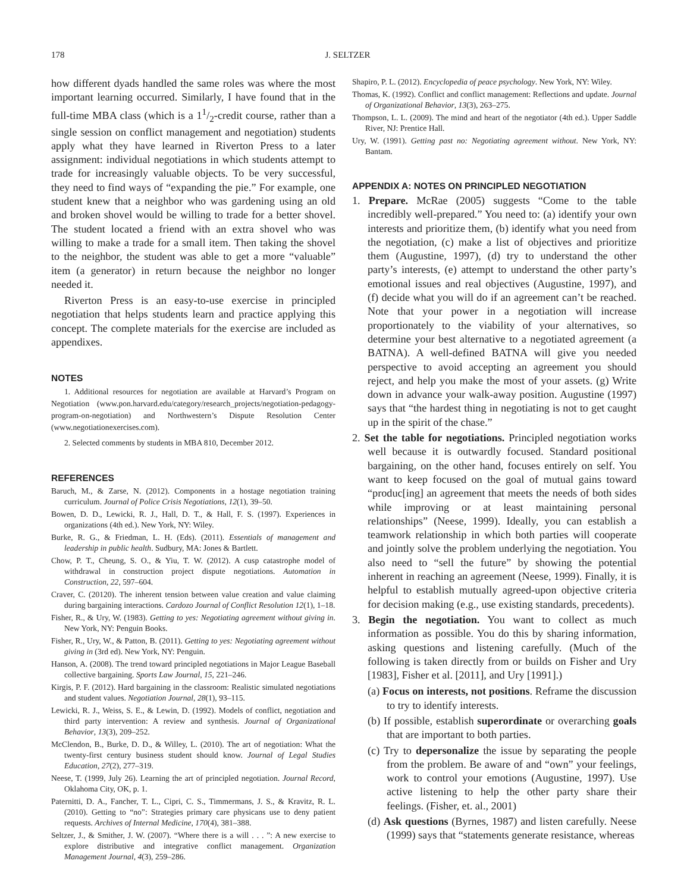178 J. SELTZER
how different dyads handled the same roles was where the most important learning occurred. Similarly, I have found that in the full-time MBA class (which is a 11/2-credit course, rather than a single session on conflict management and negotiation) students apply what they have learned in Riverton Press to a later assignment: individual negotiations in which students attempt to trade for increasingly valuable objects. To be very successful, they need to find ways of “expanding the pie.” For example, one student knew that a neighbor who was gardening using an old and broken shovel would be willing to trade for a better shovel. The student located a friend with an extra shovel who was willing to make a trade for a small item. Then taking the shovel to the neighbor, the student was able to get a more “valuable” item (a generator) in return because the neighbor no longer needed it.
Riverton Press is an easy-to-use exercise in principled negotiation that helps students learn and practice applying this concept. The complete materials for the exercise are included as appendixes.
NOTES
1. Additional resources for negotiation are available at Harvard’s Program on Negotiation (www.pon.harvard.edu/category/research_projects/negotiation-pedagogy-program-on-negotiation) and Northwestern’s Dispute Resolution Center (www.negotiationexercises.com).
2. Selected comments by students in MBA 810, December 2012.
REFERENCES
Baruch, M., & Zarse, N. (2012). Components in a hostage negotiation training curriculum. Journal of Police Crisis Negotiations, 12(1), 39–50.
Bowen, D. D., Lewicki, R. J., Hall, D. T., & Hall, F. S. (1997). Experiences in organizations (4th ed.). New York, NY: Wiley.
Burke, R. G., & Friedman, L. H. (Eds). (2011). Essentials of management and leadership in public health. Sudbury, MA: Jones & Bartlett.
Chow, P. T., Cheung, S. O., & Yiu, T. W. (2012). A cusp catastrophe model of withdrawal in construction project dispute negotiations. Automation in Construction, 22, 597–604.
Craver, C. (20120). The inherent tension between value creation and value claiming during bargaining interactions. Cardozo Journal of Conflict Resolution 12(1), 1–18.
Fisher, R., & Ury, W. (1983). Getting to yes: Negotiating agreement without giving in. New York, NY: Penguin Books.
Fisher, R., Ury, W., & Patton, B. (2011). Getting to yes: Negotiating agreement without giving in (3rd ed). New York, NY: Penguin.
Hanson, A. (2008). The trend toward principled negotiations in Major League Baseball collective bargaining. Sports Law Journal, 15, 221–246.
Kirgis, P. F. (2012). Hard bargaining in the classroom: Realistic simulated negotiations and student values. Negotiation Journal, 28(1), 93–115.
Lewicki, R. J., Weiss, S. E., & Lewin, D. (1992). Models of conflict, negotiation and third party intervention: A review and synthesis. Journal of Organizational Behavior, 13(3), 209–252.
McClendon, B., Burke, D. D., & Willey, L. (2010). The art of negotiation: What the twenty-first century business student should know. Journal of Legal Studies Education, 27(2), 277–319.
Neese, T. (1999, July 26). Learning the art of principled negotiation. Journal Record, Oklahoma City, OK, p. 1.
Paternitti, D. A., Fancher, T. L., Cipri, C. S., Timmermans, J. S., & Kravitz, R. L. (2010). Getting to “no”: Strategies primary care physicans use to deny patient requests. Archives of Internal Medicine, 170(4), 381–388.
Seltzer, J., & Smither, J. W. (2007). “Where there is a will . . . ”: A new exercise to explore distributive and integrative conflict management. Organization Management Journal, 4(3), 259–286.
Shapiro, P. L. (2012). Encyclopedia of peace psychology. New York, NY: Wiley.
Thomas, K. (1992). Conflict and conflict management: Reflections and update. Journal of Organizational Behavior, 13(3), 263–275.
Thompson, L. L. (2009). The mind and heart of the negotiator (4th ed.). Upper Saddle River, NJ: Prentice Hall.
Ury, W. (1991). Getting past no: Negotiating agreement without. New York, NY: Bantam.
APPENDIX A: NOTES ON PRINCIPLED NEGOTIATION
1. Prepare. McRae (2005) suggests “Come to the table incredibly well-prepared.” You need to: (a) identify your own interests and prioritize them, (b) identify what you need from the negotiation, (c) make a list of objectives and prioritize them (Augustine, 1997), (d) try to understand the other party’s interests, (e) attempt to understand the other party’s emotional issues and real objectives (Augustine, 1997), and (f) decide what you will do if an agreement can’t be reached. Note that your power in a negotiation will increase proportionately to the viability of your alternatives, so determine your best alternative to a negotiated agreement (a BATNA). A well-defined BATNA will give you needed perspective to avoid accepting an agreement you should reject, and help you make the most of your assets. (g) Write down in advance your walk-away position. Augustine (1997) says that “the hardest thing in negotiating is not to get caught up in the spirit of the chase.”
2. Set the table for negotiations. Principled negotiation works well because it is outwardly focused. Standard positional bargaining, on the other hand, focuses entirely on self. You want to keep focused on the goal of mutual gains toward “produc[ing] an agreement that meets the needs of both sides while improving or at least maintaining personal relationships” (Neese, 1999). Ideally, you can establish a teamwork relationship in which both parties will cooperate and jointly solve the problem underlying the negotiation. You also need to “sell the future” by showing the potential inherent in reaching an agreement (Neese, 1999). Finally, it is helpful to establish mutually agreed-upon objective criteria for decision making (e.g., use existing standards, precedents).
3. Begin the negotiation. You want to collect as much information as possible. You do this by sharing information, asking questions and listening carefully. (Much of the following is taken directly from or builds on Fisher and Ury [1983], Fisher et al. [2011], and Ury [1991].)
(a) Focus on interests, not positions. Reframe the discussion to try to identify interests.
(b) If possible, establish superordinate or overarching goals that are important to both parties.
(c) Try to depersonalize the issue by separating the people from the problem. Be aware of and “own” your feelings, work to control your emotions (Augustine, 1997). Use active listening to help the other party share their feelings. (Fisher, et. al., 2001)
(d) Ask questions (Byrnes, 1987) and listen carefully. Neese (1999) says that “statements generate resistance, whereas